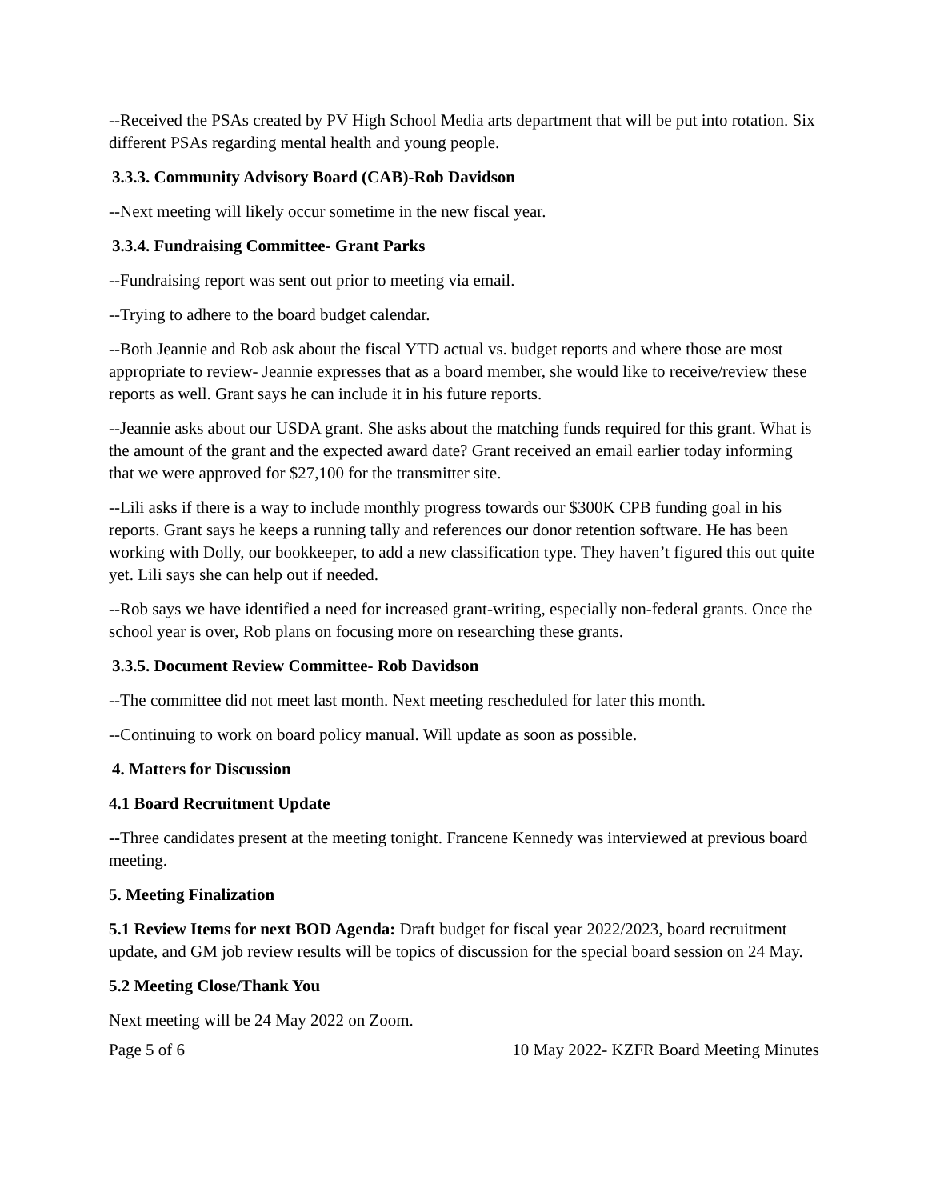--Received the PSAs created by PV High School Media arts department that will be put into rotation. Six different PSAs regarding mental health and young people.
3.3.3. Community Advisory Board (CAB)-Rob Davidson
--Next meeting will likely occur sometime in the new fiscal year.
3.3.4. Fundraising Committee- Grant Parks
--Fundraising report was sent out prior to meeting via email.
--Trying to adhere to the board budget calendar.
--Both Jeannie and Rob ask about the fiscal YTD actual vs. budget reports and where those are most appropriate to review- Jeannie expresses that as a board member, she would like to receive/review these reports as well. Grant says he can include it in his future reports.
--Jeannie asks about our USDA grant. She asks about the matching funds required for this grant. What is the amount of the grant and the expected award date? Grant received an email earlier today informing that we were approved for $27,100 for the transmitter site.
--Lili asks if there is a way to include monthly progress towards our $300K CPB funding goal in his reports. Grant says he keeps a running tally and references our donor retention software. He has been working with Dolly, our bookkeeper, to add a new classification type. They haven’t figured this out quite yet. Lili says she can help out if needed.
--Rob says we have identified a need for increased grant-writing, especially non-federal grants. Once the school year is over, Rob plans on focusing more on researching these grants.
3.3.5. Document Review Committee- Rob Davidson
--The committee did not meet last month. Next meeting rescheduled for later this month.
--Continuing to work on board policy manual. Will update as soon as possible.
4. Matters for Discussion
4.1 Board Recruitment Update
--Three candidates present at the meeting tonight. Francene Kennedy was interviewed at previous board meeting.
5. Meeting Finalization
5.1 Review Items for next BOD Agenda: Draft budget for fiscal year 2022/2023, board recruitment update, and GM job review results will be topics of discussion for the special board session on 24 May.
5.2 Meeting Close/Thank You
Next meeting will be 24 May 2022 on Zoom.
Page 5 of 6 10 May 2022- KZFR Board Meeting Minutes